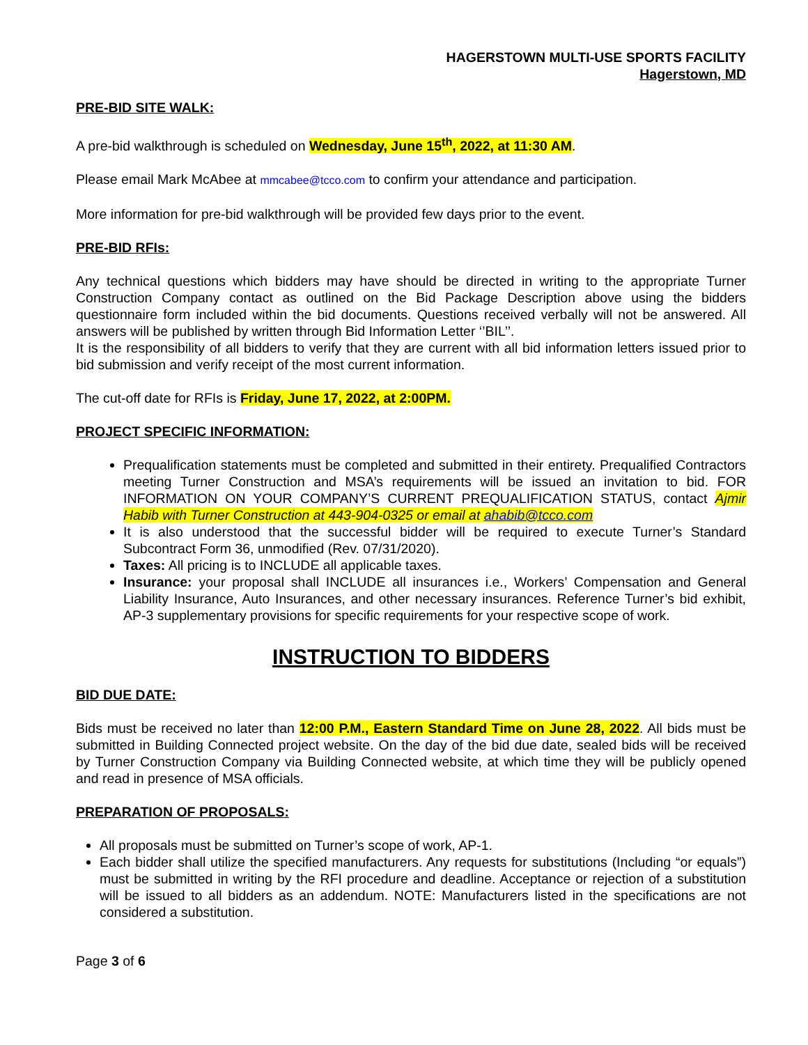HAGERSTOWN MULTI-USE SPORTS FACILITY
Hagerstown, MD
PRE-BID SITE WALK:
A pre-bid walkthrough is scheduled on Wednesday, June 15<sup>th</sup>, 2022, at 11:30 AM.
Please email Mark McAbee at mmcabee@tcco.com to confirm your attendance and participation.
More information for pre-bid walkthrough will be provided few days prior to the event.
PRE-BID RFIs:
Any technical questions which bidders may have should be directed in writing to the appropriate Turner Construction Company contact as outlined on the Bid Package Description above using the bidders questionnaire form included within the bid documents. Questions received verbally will not be answered. All answers will be published by written through Bid Information Letter ‘’BIL’’.
It is the responsibility of all bidders to verify that they are current with all bid information letters issued prior to bid submission and verify receipt of the most current information.
The cut-off date for RFIs is Friday, June 17, 2022, at 2:00PM.
PROJECT SPECIFIC INFORMATION:
Prequalification statements must be completed and submitted in their entirety. Prequalified Contractors meeting Turner Construction and MSA’s requirements will be issued an invitation to bid. FOR INFORMATION ON YOUR COMPANY’S CURRENT PREQUALIFICATION STATUS, contact Ajmir Habib with Turner Construction at 443-904-0325 or email at ahabib@tcco.com
It is also understood that the successful bidder will be required to execute Turner’s Standard Subcontract Form 36, unmodified (Rev. 07/31/2020).
Taxes: All pricing is to INCLUDE all applicable taxes.
Insurance: your proposal shall INCLUDE all insurances i.e., Workers’ Compensation and General Liability Insurance, Auto Insurances, and other necessary insurances. Reference Turner’s bid exhibit, AP-3 supplementary provisions for specific requirements for your respective scope of work.
INSTRUCTION TO BIDDERS
BID DUE DATE:
Bids must be received no later than 12:00 P.M., Eastern Standard Time on June 28, 2022. All bids must be submitted in Building Connected project website. On the day of the bid due date, sealed bids will be received by Turner Construction Company via Building Connected website, at which time they will be publicly opened and read in presence of MSA officials.
PREPARATION OF PROPOSALS:
All proposals must be submitted on Turner’s scope of work, AP-1.
Each bidder shall utilize the specified manufacturers. Any requests for substitutions (Including “or equals”) must be submitted in writing by the RFI procedure and deadline. Acceptance or rejection of a substitution will be issued to all bidders as an addendum. NOTE: Manufacturers listed in the specifications are not considered a substitution.
Page 3 of 6